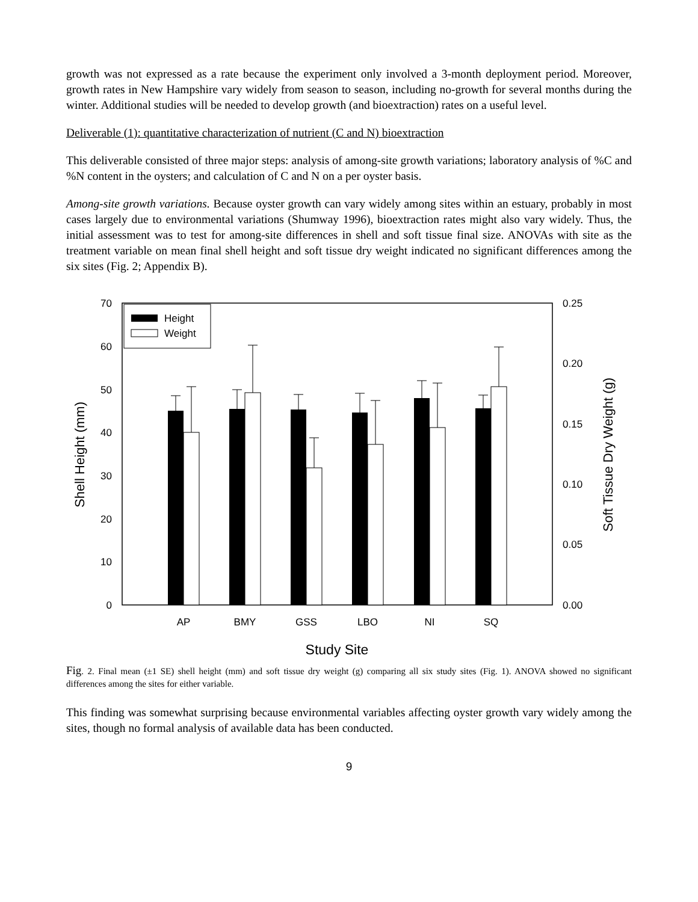growth was not expressed as a rate because the experiment only involved a 3-month deployment period. Moreover, growth rates in New Hampshire vary widely from season to season, including no-growth for several months during the winter. Additional studies will be needed to develop growth (and bioextraction) rates on a useful level.
Deliverable (1): quantitative characterization of nutrient (C and N) bioextraction
This deliverable consisted of three major steps: analysis of among-site growth variations; laboratory analysis of %C and %N content in the oysters; and calculation of C and N on a per oyster basis.
Among-site growth variations. Because oyster growth can vary widely among sites within an estuary, probably in most cases largely due to environmental variations (Shumway 1996), bioextraction rates might also vary widely. Thus, the initial assessment was to test for among-site differences in shell and soft tissue final size. ANOVAs with site as the treatment variable on mean final shell height and soft tissue dry weight indicated no significant differences among the six sites (Fig. 2; Appendix B).
70
60
50
40
30
20
10
0
0.25
0.20
0.15
0.10
0.05
0.00
Shell Height (mm)
Soft Tissue Dry Weight (g)
Height
Weight
AP
BMY
GSS
LBO
NI
SQ
Study Site
Fig. 2. Final mean (±1 SE) shell height (mm) and soft tissue dry weight (g) comparing all six study sites (Fig. 1). ANOVA showed no significant differences among the sites for either variable.
This finding was somewhat surprising because environmental variables affecting oyster growth vary widely among the sites, though no formal analysis of available data has been conducted.
9